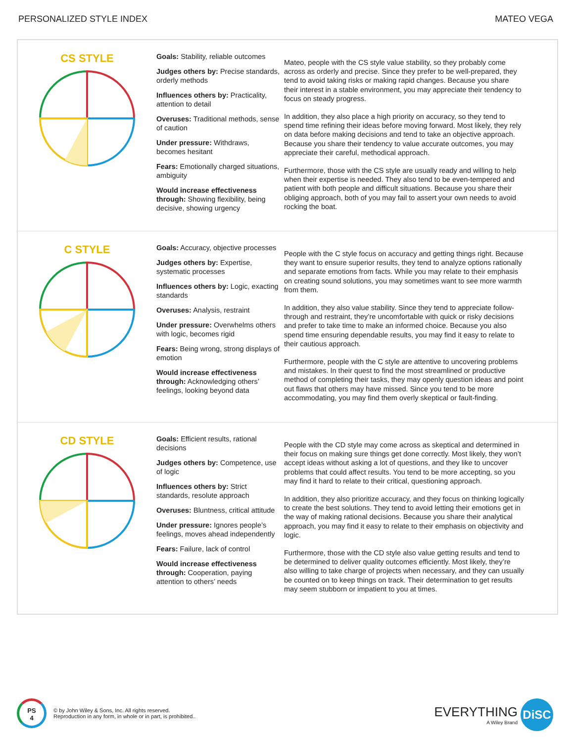PERSONALIZED STYLE INDEX MATEO VEGA
CS STYLE
Goals: Stability, reliable outcomes
Judges others by: Precise standards, orderly methods
Influences others by: Practicality, attention to detail
Overuses: Traditional methods, sense of caution
Under pressure: Withdraws, becomes hesitant
Fears: Emotionally charged situations, ambiguity
Would increase effectiveness through: Showing flexibility, being decisive, showing urgency
Mateo, people with the CS style value stability, so they probably come across as orderly and precise. Since they prefer to be well-prepared, they tend to avoid taking risks or making rapid changes. Because you share their interest in a stable environment, you may appreciate their tendency to focus on steady progress.
In addition, they also place a high priority on accuracy, so they tend to spend time refining their ideas before moving forward. Most likely, they rely on data before making decisions and tend to take an objective approach. Because you share their tendency to value accurate outcomes, you may appreciate their careful, methodical approach.
Furthermore, those with the CS style are usually ready and willing to help when their expertise is needed. They also tend to be even-tempered and patient with both people and difficult situations. Because you share their obliging approach, both of you may fail to assert your own needs to avoid rocking the boat.
C STYLE
Goals: Accuracy, objective processes
Judges others by: Expertise, systematic processes
Influences others by: Logic, exacting standards
Overuses: Analysis, restraint
Under pressure: Overwhelms others with logic, becomes rigid
Fears: Being wrong, strong displays of emotion
Would increase effectiveness through: Acknowledging others’ feelings, looking beyond data
People with the C style focus on accuracy and getting things right. Because they want to ensure superior results, they tend to analyze options rationally and separate emotions from facts. While you may relate to their emphasis on creating sound solutions, you may sometimes want to see more warmth from them.
In addition, they also value stability. Since they tend to appreciate follow-through and restraint, they’re uncomfortable with quick or risky decisions and prefer to take time to make an informed choice. Because you also spend time ensuring dependable results, you may find it easy to relate to their cautious approach.
Furthermore, people with the C style are attentive to uncovering problems and mistakes. In their quest to find the most streamlined or productive method of completing their tasks, they may openly question ideas and point out flaws that others may have missed. Since you tend to be more accommodating, you may find them overly skeptical or fault-finding.
CD STYLE
Goals: Efficient results, rational decisions
Judges others by: Competence, use of logic
Influences others by: Strict standards, resolute approach
Overuses: Bluntness, critical attitude
Under pressure: Ignores people’s feelings, moves ahead independently
Fears: Failure, lack of control
Would increase effectiveness through: Cooperation, paying attention to others’ needs
People with the CD style may come across as skeptical and determined in their focus on making sure things get done correctly. Most likely, they won’t accept ideas without asking a lot of questions, and they like to uncover problems that could affect results. You tend to be more accepting, so you may find it hard to relate to their critical, questioning approach.
In addition, they also prioritize accuracy, and they focus on thinking logically to create the best solutions. They tend to avoid letting their emotions get in the way of making rational decisions. Because you share their analytical approach, you may find it easy to relate to their emphasis on objectivity and logic.
Furthermore, those with the CD style also value getting results and tend to be determined to deliver quality outcomes efficiently. Most likely, they’re also willing to take charge of projects when necessary, and they can usually be counted on to keep things on track. Their determination to get results may seem stubborn or impatient to you at times.
PS
4
© by John Wiley & Sons, Inc. All rights reserved.
Reproduction in any form, in whole or in part, is prohibited..
EVERYTHING
A Wiley Brand
DiSC